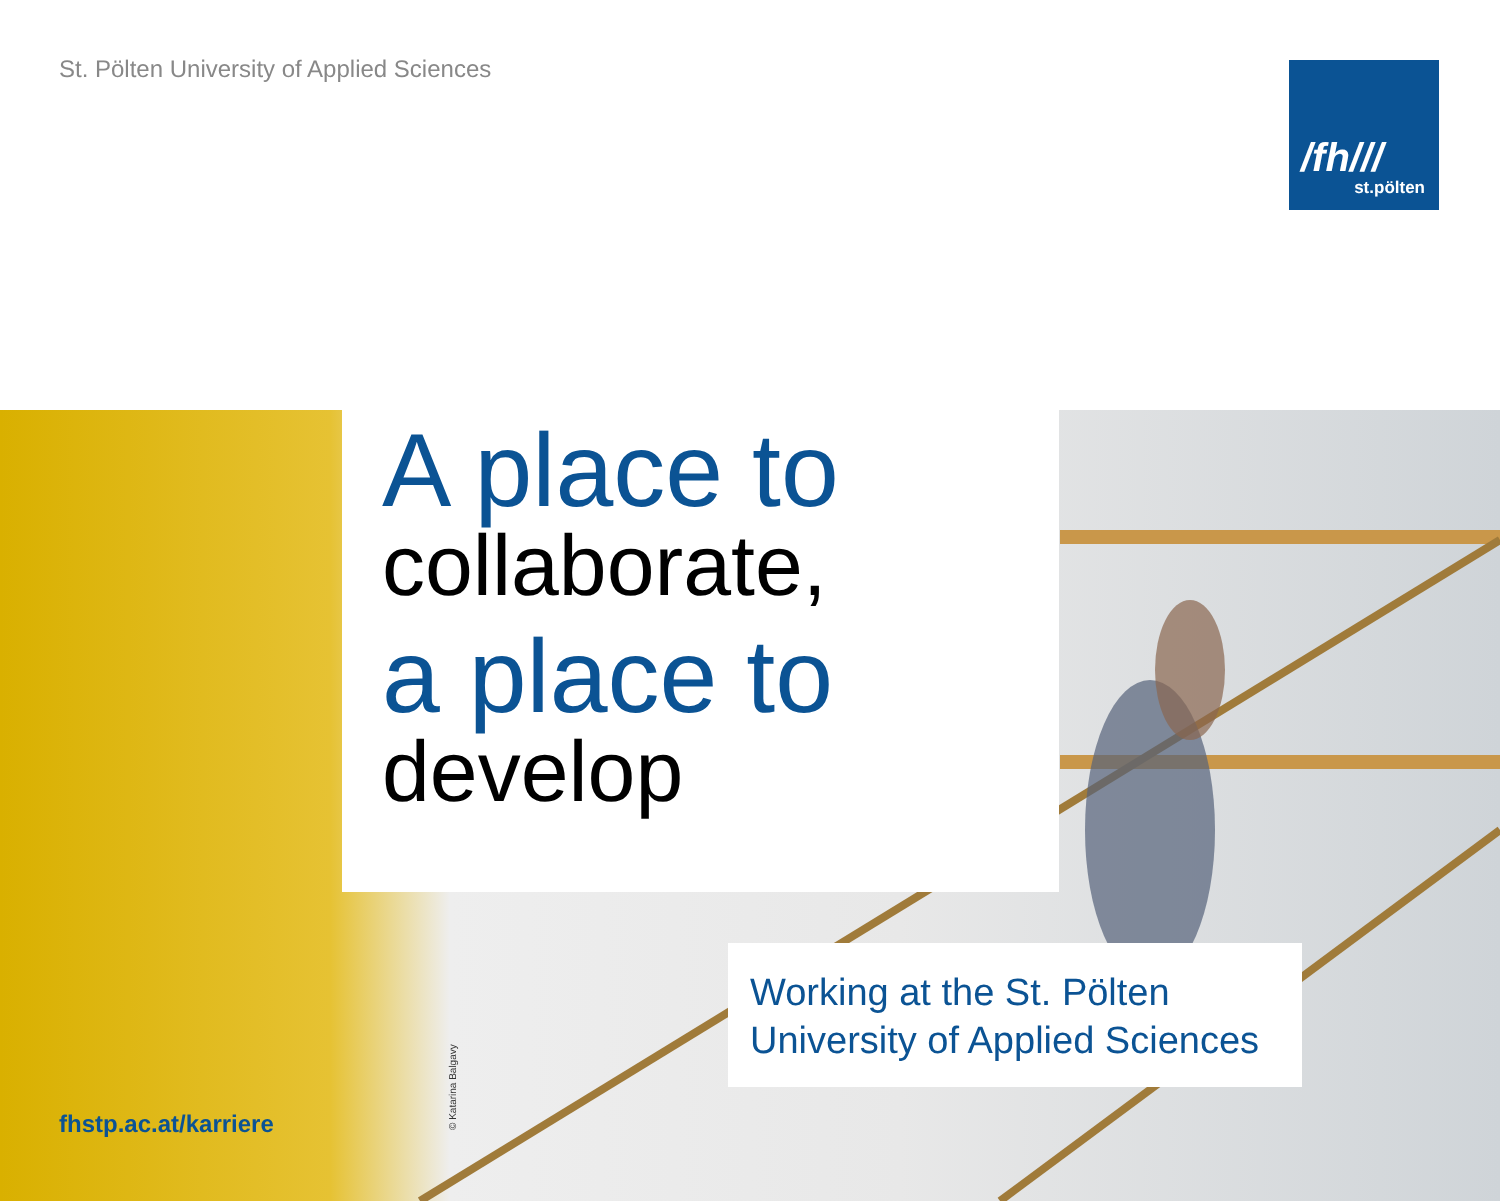St. Pölten University of Applied Sciences
/fh///
st.pölten
A place to
collaborate,
a place to
develop
Working at the St. Pölten
University of Applied Sciences
fhstp.ac.at/karriere © Katarina Balgavy